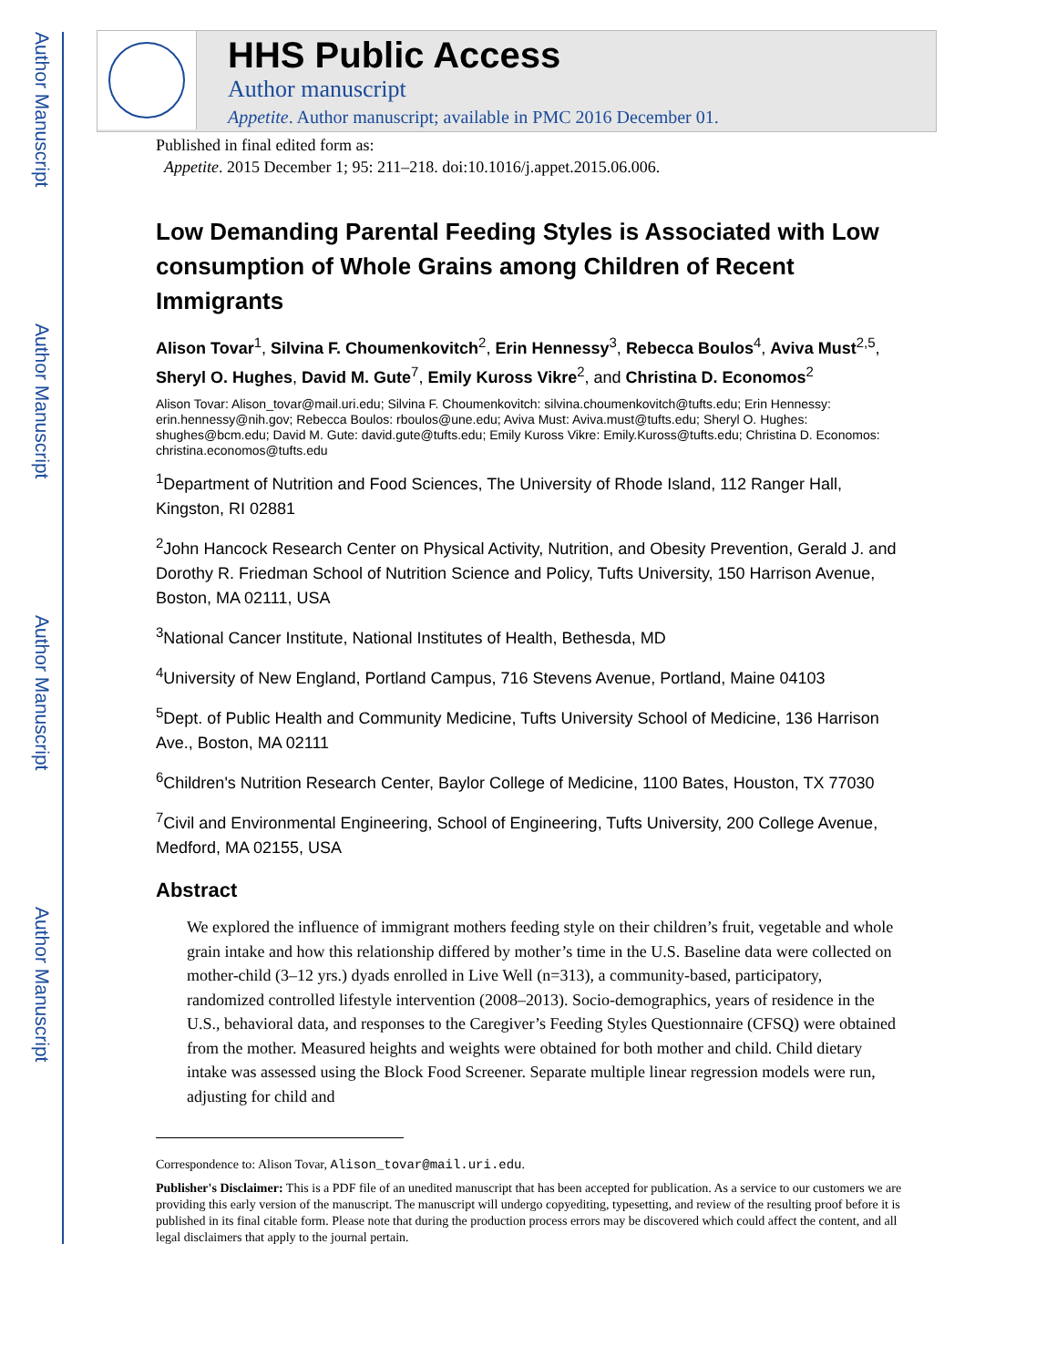Author Manuscript
Author Manuscript
Author Manuscript
Author Manuscript
HHS Public Access
Author manuscript
Appetite. Author manuscript; available in PMC 2016 December 01.
Published in final edited form as:
Appetite. 2015 December 1; 95: 211–218. doi:10.1016/j.appet.2015.06.006.
Low Demanding Parental Feeding Styles is Associated with Low consumption of Whole Grains among Children of Recent Immigrants
Alison Tovar<sup>1</sup>, Silvina F. Choumenkovitch<sup>2</sup>, Erin Hennessy<sup>3</sup>, Rebecca Boulos<sup>4</sup>, Aviva Must<sup>2,5</sup>, Sheryl O. Hughes, David M. Gute<sup>7</sup>, Emily Kuross Vikre<sup>2</sup>, and Christina D. Economos<sup>2</sup>
Alison Tovar: Alison_tovar@mail.uri.edu; Silvina F. Choumenkovitch: silvina.choumenkovitch@tufts.edu; Erin Hennessy: erin.hennessy@nih.gov; Rebecca Boulos: rboulos@une.edu; Aviva Must: Aviva.must@tufts.edu; Sheryl O. Hughes: shughes@bcm.edu; David M. Gute: david.gute@tufts.edu; Emily Kuross Vikre: Emily.Kuross@tufts.edu; Christina D. Economos: christina.economos@tufts.edu
<sup>1</sup> Department of Nutrition and Food Sciences, The University of Rhode Island, 112 Ranger Hall, Kingston, RI 02881
<sup>2</sup> John Hancock Research Center on Physical Activity, Nutrition, and Obesity Prevention, Gerald J. and Dorothy R. Friedman School of Nutrition Science and Policy, Tufts University, 150 Harrison Avenue, Boston, MA 02111, USA
<sup>3</sup> National Cancer Institute, National Institutes of Health, Bethesda, MD
<sup>4</sup> University of New England, Portland Campus, 716 Stevens Avenue, Portland, Maine 04103
<sup>5</sup> Dept. of Public Health and Community Medicine, Tufts University School of Medicine, 136 Harrison Ave., Boston, MA 02111
<sup>6</sup> Children's Nutrition Research Center, Baylor College of Medicine, 1100 Bates, Houston, TX 77030
<sup>7</sup> Civil and Environmental Engineering, School of Engineering, Tufts University, 200 College Avenue, Medford, MA 02155, USA
Abstract
We explored the influence of immigrant mothers feeding style on their children’s fruit, vegetable and whole grain intake and how this relationship differed by mother’s time in the U.S. Baseline data were collected on mother-child (3–12 yrs.) dyads enrolled in Live Well (n=313), a community-based, participatory, randomized controlled lifestyle intervention (2008–2013). Socio-demographics, years of residence in the U.S., behavioral data, and responses to the Caregiver’s Feeding Styles Questionnaire (CFSQ) were obtained from the mother. Measured heights and weights were obtained for both mother and child. Child dietary intake was assessed using the Block Food Screener. Separate multiple linear regression models were run, adjusting for child and
Correspondence to: Alison Tovar, Alison_tovar@mail.uri.edu.
Publisher's Disclaimer: This is a PDF file of an unedited manuscript that has been accepted for publication. As a service to our customers we are providing this early version of the manuscript. The manuscript will undergo copyediting, typesetting, and review of the resulting proof before it is published in its final citable form. Please note that during the production process errors may be discovered which could affect the content, and all legal disclaimers that apply to the journal pertain.